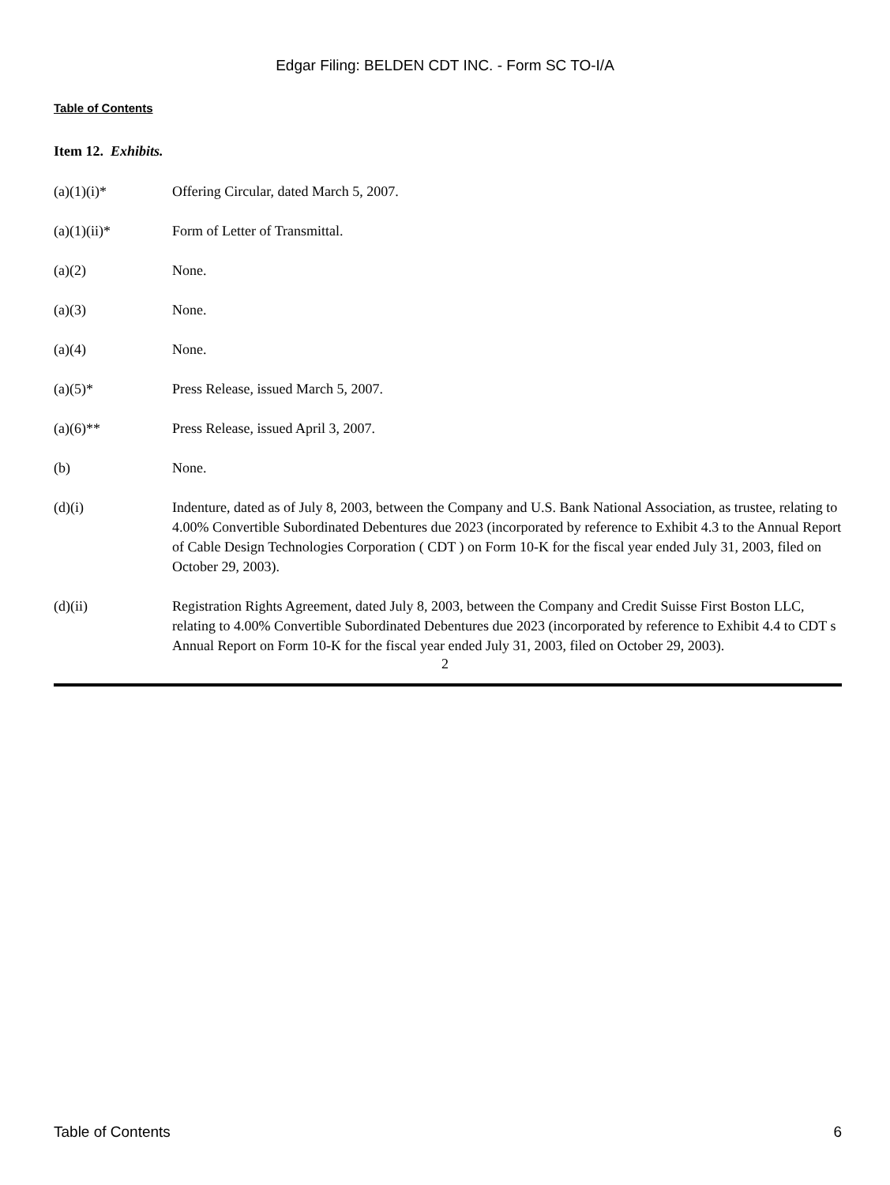Edgar Filing: BELDEN CDT INC. - Form SC TO-I/A
Table of Contents
Item 12. Exhibits.
| (a)(1)(i)* | Offering Circular, dated March 5, 2007. |
| (a)(1)(ii)* | Form of Letter of Transmittal. |
| (a)(2) | None. |
| (a)(3) | None. |
| (a)(4) | None. |
| (a)(5)* | Press Release, issued March 5, 2007. |
| (a)(6)** | Press Release, issued April 3, 2007. |
| (b) | None. |
| (d)(i) | Indenture, dated as of July 8, 2003, between the Company and U.S. Bank National Association, as trustee, relating to 4.00% Convertible Subordinated Debentures due 2023 (incorporated by reference to Exhibit 4.3 to the Annual Report of Cable Design Technologies Corporation ( CDT ) on Form 10-K for the fiscal year ended July 31, 2003, filed on October 29, 2003). |
| (d)(ii) | Registration Rights Agreement, dated July 8, 2003, between the Company and Credit Suisse First Boston LLC, relating to 4.00% Convertible Subordinated Debentures due 2023 (incorporated by reference to Exhibit 4.4 to CDT s Annual Report on Form 10-K for the fiscal year ended July 31, 2003, filed on October 29, 2003). |
2
Table of Contents 6